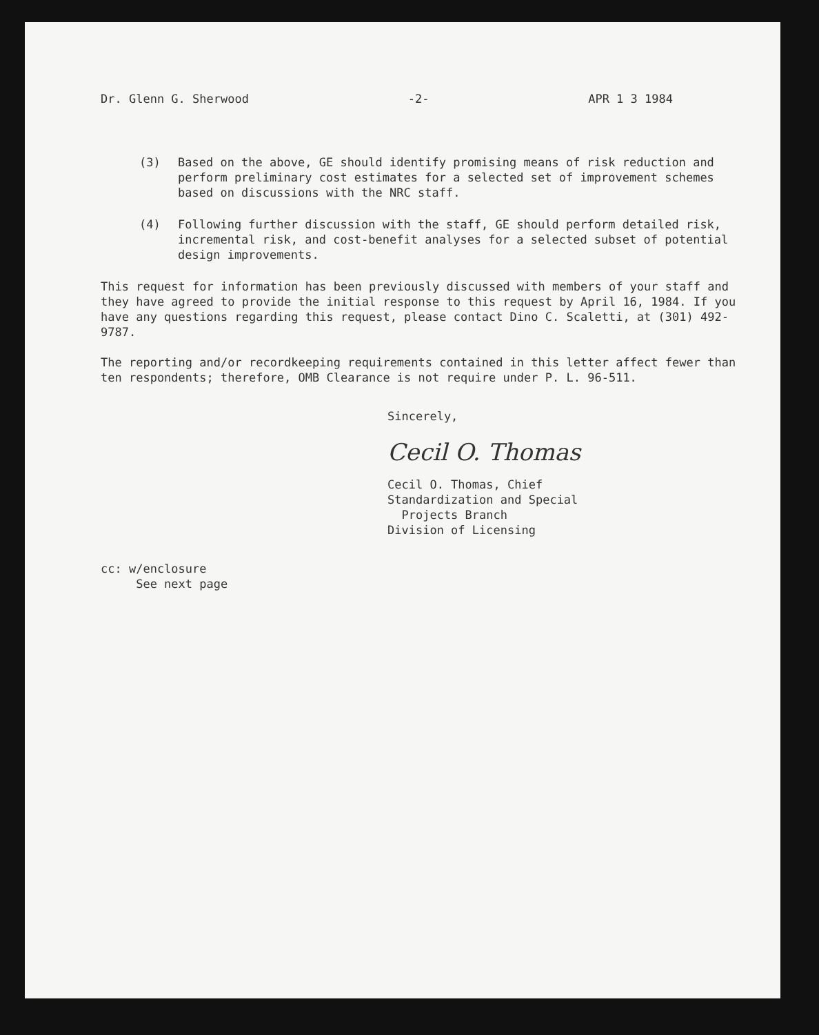Dr. Glenn G. Sherwood -2- APR 1 3 1984
(3) Based on the above, GE should identify promising means of risk reduction and perform preliminary cost estimates for a selected set of improvement schemes based on discussions with the NRC staff.
(4) Following further discussion with the staff, GE should perform detailed risk, incremental risk, and cost-benefit analyses for a selected subset of potential design improvements.
This request for information has been previously discussed with members of your staff and they have agreed to provide the initial response to this request by April 16, 1984. If you have any questions regarding this request, please contact Dino C. Scaletti, at (301) 492-9787.
The reporting and/or recordkeeping requirements contained in this letter affect fewer than ten respondents; therefore, OMB Clearance is not require under P. L. 96-511.
Sincerely,
Cecil O. Thomas
Cecil O. Thomas, Chief
Standardization and Special
Projects Branch
Division of Licensing
cc: w/enclosure
See next page